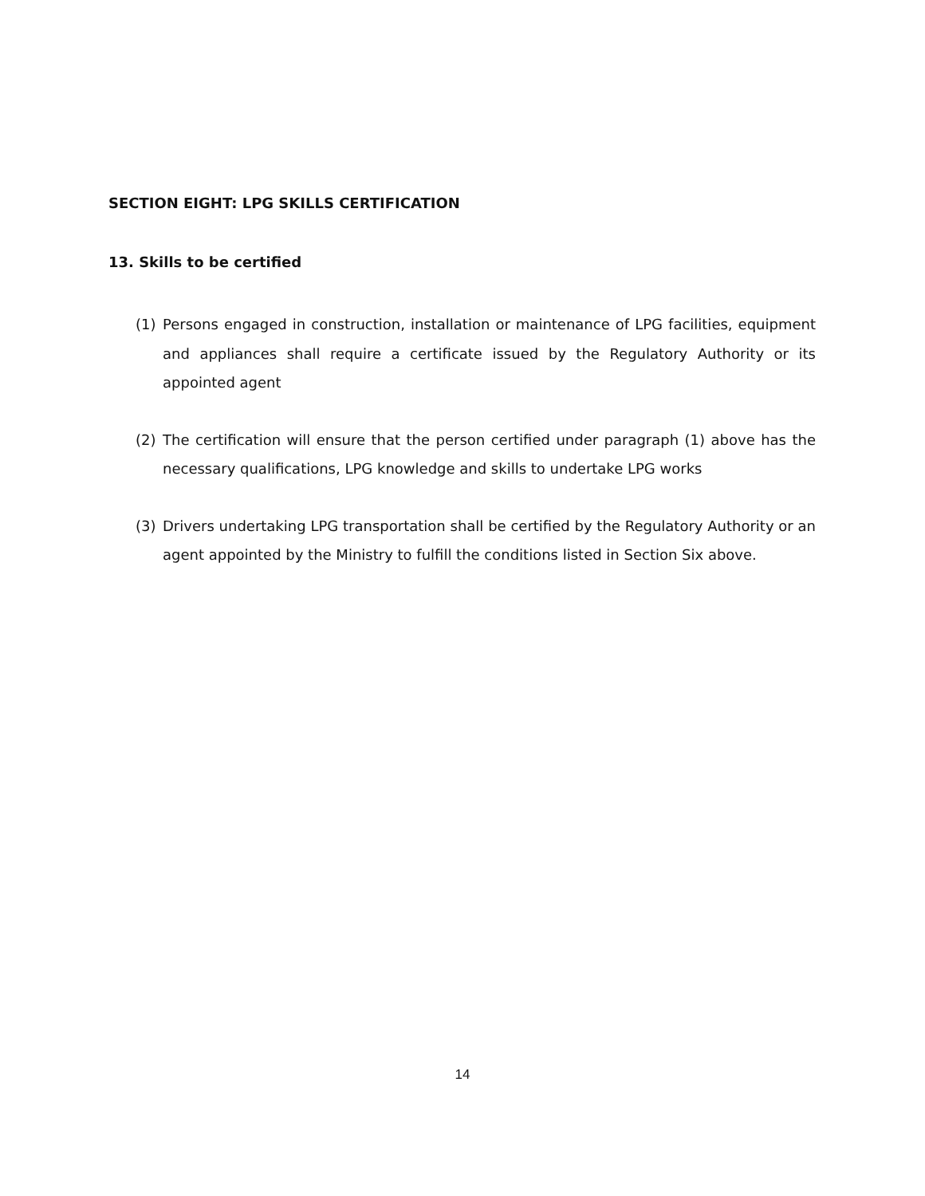SECTION EIGHT: LPG SKILLS CERTIFICATION
13. Skills to be certified
(1) Persons engaged in construction, installation or maintenance of LPG facilities, equipment and appliances shall require a certificate issued by the Regulatory Authority or its appointed agent
(2) The certification will ensure that the person certified under paragraph (1) above has the necessary qualifications, LPG knowledge and skills to undertake LPG works
(3) Drivers undertaking LPG transportation shall be certified by the Regulatory Authority or an agent appointed by the Ministry to fulfill the conditions listed in Section Six above.
14